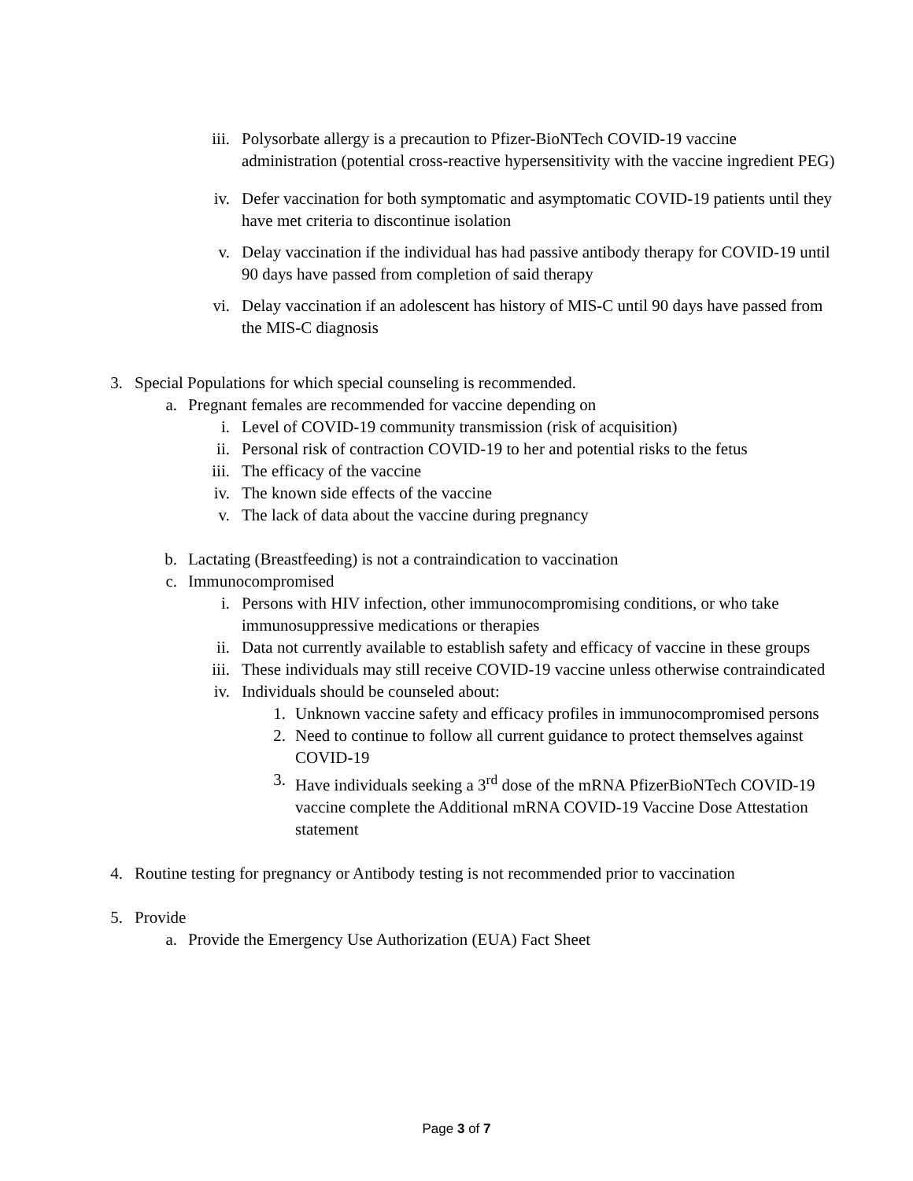iii. Polysorbate allergy is a precaution to Pfizer-BioNTech COVID-19 vaccine administration (potential cross-reactive hypersensitivity with the vaccine ingredient PEG)
iv. Defer vaccination for both symptomatic and asymptomatic COVID-19 patients until they have met criteria to discontinue isolation
v. Delay vaccination if the individual has had passive antibody therapy for COVID-19 until 90 days have passed from completion of said therapy
vi. Delay vaccination if an adolescent has history of MIS-C until 90 days have passed from the MIS-C diagnosis
3. Special Populations for which special counseling is recommended.
a. Pregnant females are recommended for vaccine depending on
i. Level of COVID-19 community transmission (risk of acquisition)
ii. Personal risk of contraction COVID-19 to her and potential risks to the fetus
iii. The efficacy of the vaccine
iv. The known side effects of the vaccine
v. The lack of data about the vaccine during pregnancy
b. Lactating (Breastfeeding) is not a contraindication to vaccination
c. Immunocompromised
i. Persons with HIV infection, other immunocompromising conditions, or who take immunosuppressive medications or therapies
ii. Data not currently available to establish safety and efficacy of vaccine in these groups
iii. These individuals may still receive COVID-19 vaccine unless otherwise contraindicated
iv. Individuals should be counseled about:
1. Unknown vaccine safety and efficacy profiles in immunocompromised persons
2. Need to continue to follow all current guidance to protect themselves against COVID-19
3. Have individuals seeking a 3<sup>rd</sup> dose of the mRNA PfizerBioNTech COVID-19 vaccine complete the Additional mRNA COVID-19 Vaccine Dose Attestation statement
4. Routine testing for pregnancy or Antibody testing is not recommended prior to vaccination
5. Provide
a. Provide the Emergency Use Authorization (EUA) Fact Sheet
Page 3 of 7